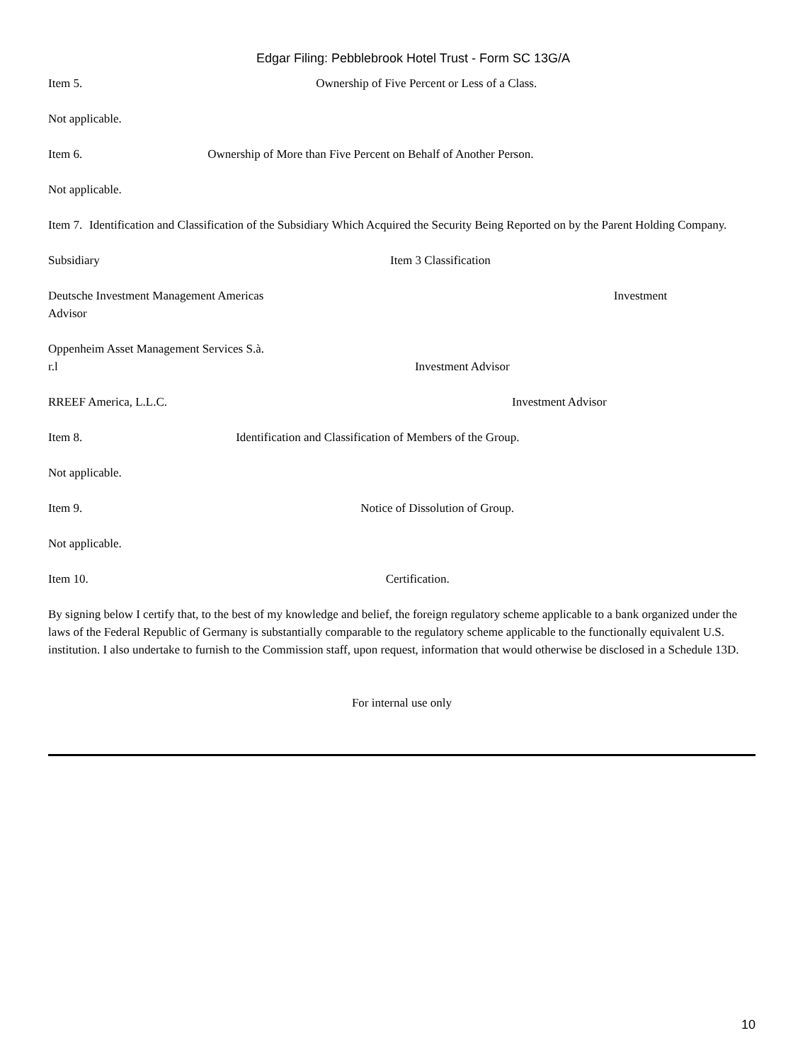Edgar Filing: Pebblebrook Hotel Trust - Form SC 13G/A
Item 5. Ownership of Five Percent or Less of a Class.
Not applicable.
Item 6. Ownership of More than Five Percent on Behalf of Another Person.
Not applicable.
Item 7. Identification and Classification of the Subsidiary Which Acquired the Security Being Reported on by the Parent Holding Company.
Subsidiary Item 3 Classification
Deutsche Investment Management Americas Investment
Advisor
Oppenheim Asset Management Services S.à.
r.l Investment Advisor
RREEF America, L.L.C. Investment Advisor
Item 8. Identification and Classification of Members of the Group.
Not applicable.
Item 9. Notice of Dissolution of Group.
Not applicable.
Item 10. Certification.
By signing below I certify that, to the best of my knowledge and belief, the foreign regulatory scheme applicable to a bank organized under the laws of the Federal Republic of Germany is substantially comparable to the regulatory scheme applicable to the functionally equivalent U.S. institution. I also undertake to furnish to the Commission staff, upon request, information that would otherwise be disclosed in a Schedule 13D.
For internal use only
10